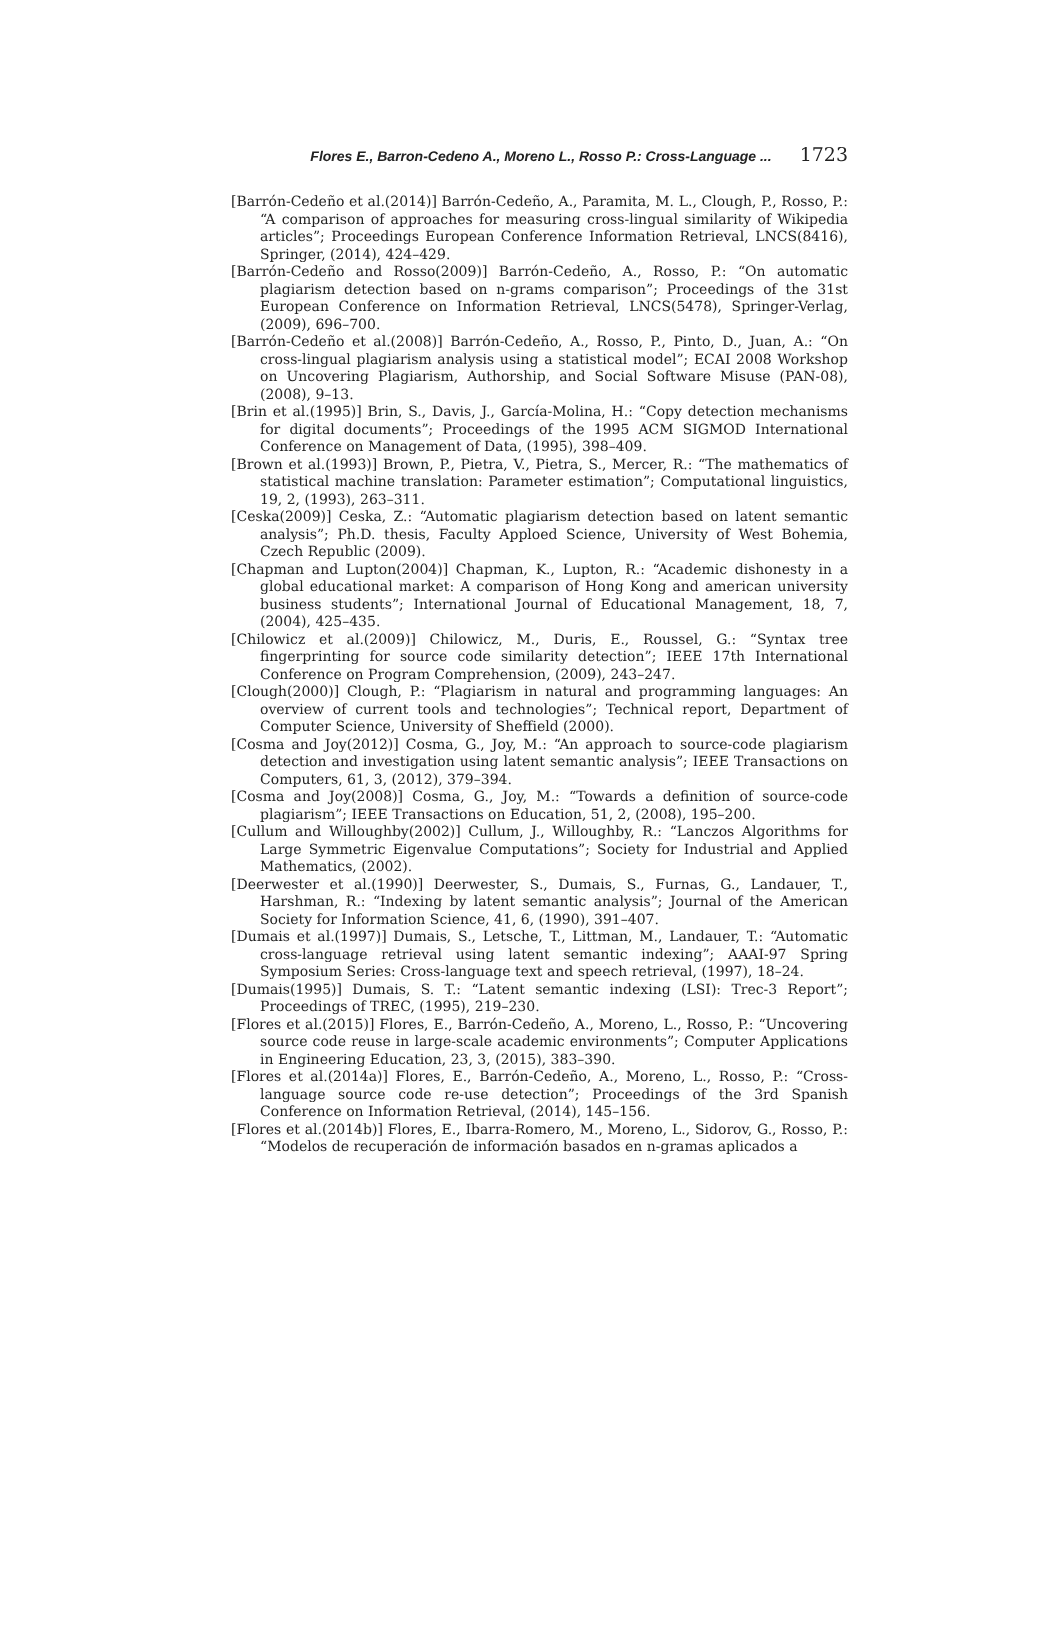Flores E., Barron-Cedeno A., Moreno L., Rosso P.: Cross-Language ... 1723
[Barrón-Cedeño et al.(2014)] Barrón-Cedeño, A., Paramita, M. L., Clough, P., Rosso, P.: “A comparison of approaches for measuring cross-lingual similarity of Wikipedia articles”; Proceedings European Conference Information Retrieval, LNCS(8416), Springer, (2014), 424–429.
[Barrón-Cedeño and Rosso(2009)] Barrón-Cedeño, A., Rosso, P.: “On automatic plagiarism detection based on n-grams comparison”; Proceedings of the 31st European Conference on Information Retrieval, LNCS(5478), Springer-Verlag, (2009), 696–700.
[Barrón-Cedeño et al.(2008)] Barrón-Cedeño, A., Rosso, P., Pinto, D., Juan, A.: “On cross-lingual plagiarism analysis using a statistical model”; ECAI 2008 Workshop on Uncovering Plagiarism, Authorship, and Social Software Misuse (PAN-08), (2008), 9–13.
[Brin et al.(1995)] Brin, S., Davis, J., García-Molina, H.: “Copy detection mechanisms for digital documents”; Proceedings of the 1995 ACM SIGMOD International Conference on Management of Data, (1995), 398–409.
[Brown et al.(1993)] Brown, P., Pietra, V., Pietra, S., Mercer, R.: “The mathematics of statistical machine translation: Parameter estimation”; Computational linguistics, 19, 2, (1993), 263–311.
[Ceska(2009)] Ceska, Z.: “Automatic plagiarism detection based on latent semantic analysis”; Ph.D. thesis, Faculty Apploed Science, University of West Bohemia, Czech Republic (2009).
[Chapman and Lupton(2004)] Chapman, K., Lupton, R.: “Academic dishonesty in a global educational market: A comparison of Hong Kong and american university business students”; International Journal of Educational Management, 18, 7, (2004), 425–435.
[Chilowicz et al.(2009)] Chilowicz, M., Duris, E., Roussel, G.: “Syntax tree fingerprinting for source code similarity detection”; IEEE 17th International Conference on Program Comprehension, (2009), 243–247.
[Clough(2000)] Clough, P.: “Plagiarism in natural and programming languages: An overview of current tools and technologies”; Technical report, Department of Computer Science, University of Sheffield (2000).
[Cosma and Joy(2012)] Cosma, G., Joy, M.: “An approach to source-code plagiarism detection and investigation using latent semantic analysis”; IEEE Transactions on Computers, 61, 3, (2012), 379–394.
[Cosma and Joy(2008)] Cosma, G., Joy, M.: “Towards a definition of source-code plagiarism”; IEEE Transactions on Education, 51, 2, (2008), 195–200.
[Cullum and Willoughby(2002)] Cullum, J., Willoughby, R.: “Lanczos Algorithms for Large Symmetric Eigenvalue Computations”; Society for Industrial and Applied Mathematics, (2002).
[Deerwester et al.(1990)] Deerwester, S., Dumais, S., Furnas, G., Landauer, T., Harshman, R.: “Indexing by latent semantic analysis”; Journal of the American Society for Information Science, 41, 6, (1990), 391–407.
[Dumais et al.(1997)] Dumais, S., Letsche, T., Littman, M., Landauer, T.: “Automatic cross-language retrieval using latent semantic indexing”; AAAI-97 Spring Symposium Series: Cross-language text and speech retrieval, (1997), 18–24.
[Dumais(1995)] Dumais, S. T.: “Latent semantic indexing (LSI): Trec-3 Report”; Proceedings of TREC, (1995), 219–230.
[Flores et al.(2015)] Flores, E., Barrón-Cedeño, A., Moreno, L., Rosso, P.: “Uncovering source code reuse in large-scale academic environments”; Computer Applications in Engineering Education, 23, 3, (2015), 383–390.
[Flores et al.(2014a)] Flores, E., Barrón-Cedeño, A., Moreno, L., Rosso, P.: “Cross-language source code re-use detection”; Proceedings of the 3rd Spanish Conference on Information Retrieval, (2014), 145–156.
[Flores et al.(2014b)] Flores, E., Ibarra-Romero, M., Moreno, L., Sidorov, G., Rosso, P.: “Modelos de recuperación de información basados en n-gramas aplicados a